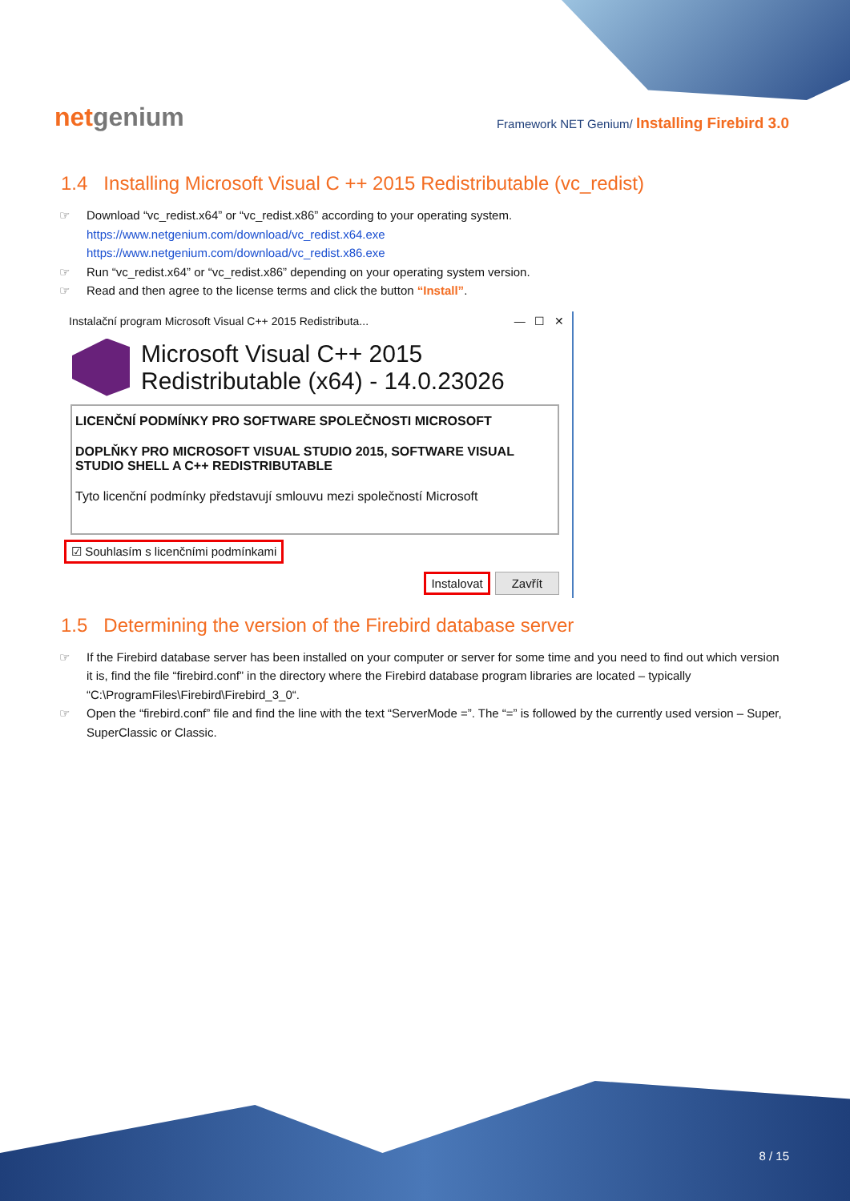netgenium
Framework NET Genium/ Installing Firebird 3.0
1.4 Installing Microsoft Visual C ++ 2015 Redistributable (vc_redist)
Download “vc_redist.x64” or “vc_redist.x86” according to your operating system.
https://www.netgenium.com/download/vc_redist.x64.exe
https://www.netgenium.com/download/vc_redist.x86.exe
Run “vc_redist.x64” or “vc_redist.x86” depending on your operating system version.
Read and then agree to the license terms and click the button “Install”.
Instalační program Microsoft Visual C++ 2015 Redistributa... — ☐ ✕
Microsoft Visual C++ 2015
Redistributable (x64) - 14.0.23026
LICENČNÍ PODMÍNKY PRO SOFTWARE SPOLEČNOSTI MICROSOFT
DOPLŇKY PRO MICROSOFT VISUAL STUDIO 2015, SOFTWARE VISUAL STUDIO SHELL A C++ REDISTRIBUTABLE
Tyto licenční podmínky představují smlouvu mezi společností Microsoft
☑ Souhlasím s licenčními podmínkami
Instalovat Zavřít
1.5 Determining the version of the Firebird database server
If the Firebird database server has been installed on your computer or server for some time and you need to find out which version it is, find the file “firebird.conf” in the directory where the Firebird database program libraries are located – typically “C:\ProgramFiles\Firebird\Firebird_3_0“.
Open the “firebird.conf” file and find the line with the text “ServerMode =”. The “=” is followed by the currently used version – Super, SuperClassic or Classic.
8 / 15